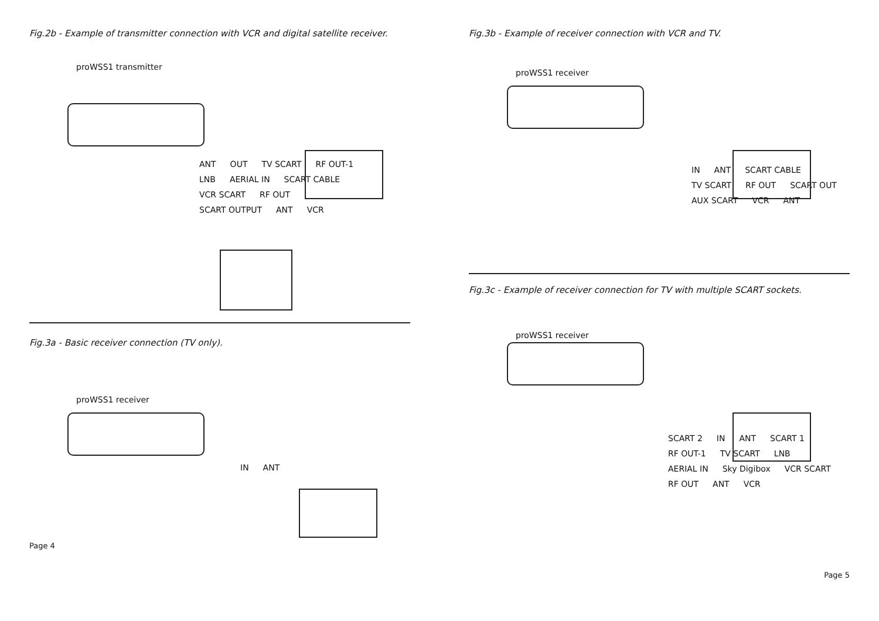Fig.2b - Example of transmitter connection with VCR and digital satellite receiver.
proWSS1 transmitter
ANT OUT TV SCART RF OUT-1 LNB AERIAL IN SCART CABLE VCR SCART RF OUT SCART OUTPUT ANT VCR
Fig.3a - Basic receiver connection (TV only).
proWSS1 receiver
IN ANT
Page 4
Fig.3b - Example of receiver connection with VCR and TV.
proWSS1 receiver
IN ANT SCART CABLE TV SCART RF OUT SCART OUT AUX SCART VCR ANT
Fig.3c - Example of receiver connection for TV with multiple SCART sockets.
proWSS1 receiver
SCART 2 IN ANT SCART 1 RF OUT-1 TV SCART LNB AERIAL IN Sky Digibox VCR SCART RF OUT ANT VCR
Page 5